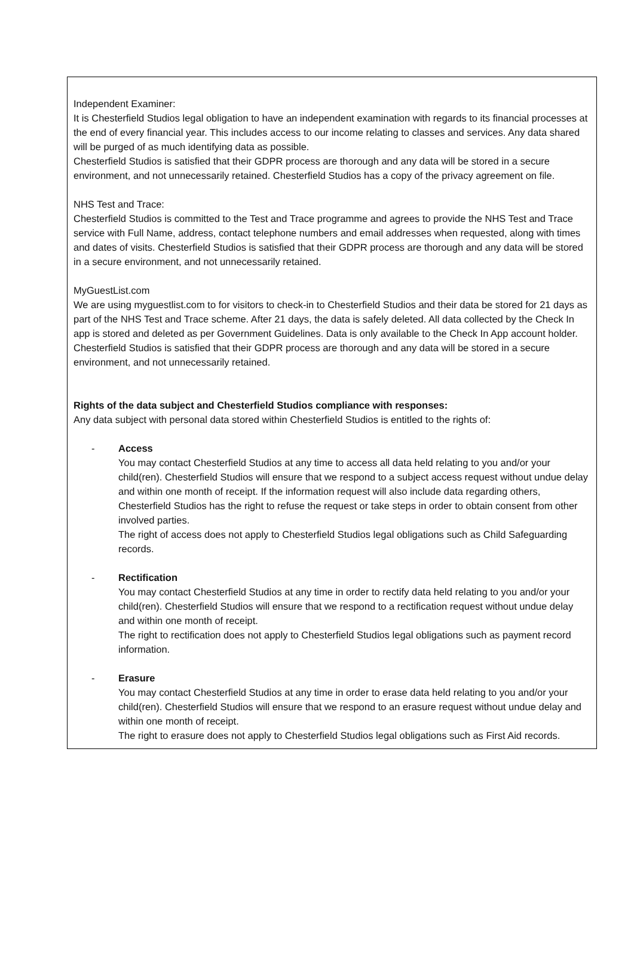Independent Examiner:
It is Chesterfield Studios legal obligation to have an independent examination with regards to its financial processes at the end of every financial year. This includes access to our income relating to classes and services. Any data shared will be purged of as much identifying data as possible.
Chesterfield Studios is satisfied that their GDPR process are thorough and any data will be stored in a secure environment, and not unnecessarily retained. Chesterfield Studios has a copy of the privacy agreement on file.
NHS Test and Trace:
Chesterfield Studios is committed to the Test and Trace programme and agrees to provide the NHS Test and Trace service with Full Name, address, contact telephone numbers and email addresses when requested, along with times and dates of visits. Chesterfield Studios is satisfied that their GDPR process are thorough and any data will be stored in a secure environment, and not unnecessarily retained.
MyGuestList.com
We are using myguestlist.com to for visitors to check-in to Chesterfield Studios and their data be stored for 21 days as part of the NHS Test and Trace scheme. After 21 days, the data is safely deleted. All data collected by the Check In app is stored and deleted as per Government Guidelines. Data is only available to the Check In App account holder. Chesterfield Studios is satisfied that their GDPR process are thorough and any data will be stored in a secure environment, and not unnecessarily retained.
Rights of the data subject and Chesterfield Studios compliance with responses:
Any data subject with personal data stored within Chesterfield Studios is entitled to the rights of:
- Access
You may contact Chesterfield Studios at any time to access all data held relating to you and/or your child(ren). Chesterfield Studios will ensure that we respond to a subject access request without undue delay and within one month of receipt. If the information request will also include data regarding others, Chesterfield Studios has the right to refuse the request or take steps in order to obtain consent from other involved parties.
The right of access does not apply to Chesterfield Studios legal obligations such as Child Safeguarding records.
- Rectification
You may contact Chesterfield Studios at any time in order to rectify data held relating to you and/or your child(ren). Chesterfield Studios will ensure that we respond to a rectification request without undue delay and within one month of receipt.
The right to rectification does not apply to Chesterfield Studios legal obligations such as payment record information.
- Erasure
You may contact Chesterfield Studios at any time in order to erase data held relating to you and/or your child(ren). Chesterfield Studios will ensure that we respond to an erasure request without undue delay and within one month of receipt.
The right to erasure does not apply to Chesterfield Studios legal obligations such as First Aid records.